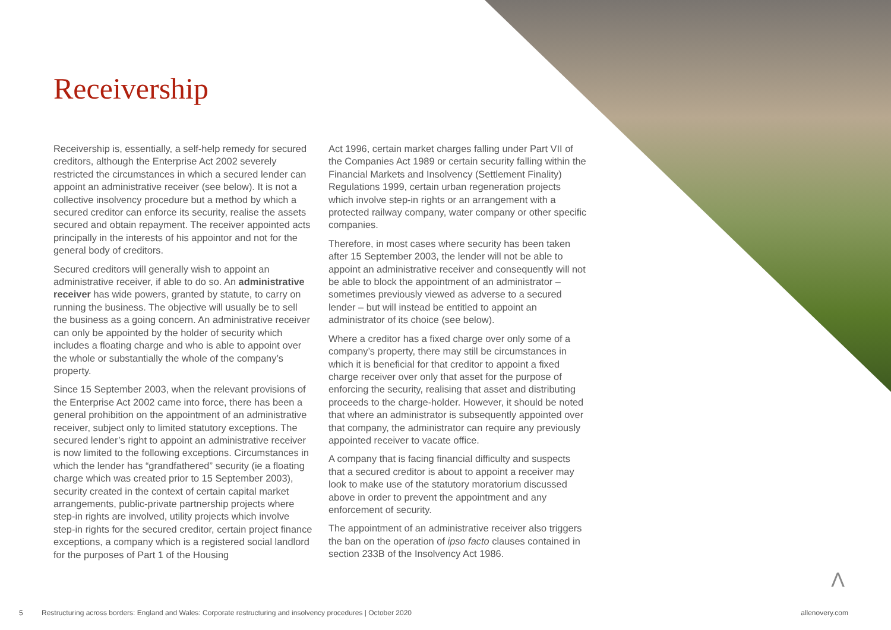Receivership
Receivership is, essentially, a self-help remedy for secured creditors, although the Enterprise Act 2002 severely restricted the circumstances in which a secured lender can appoint an administrative receiver (see below). It is not a collective insolvency procedure but a method by which a secured creditor can enforce its security, realise the assets secured and obtain repayment. The receiver appointed acts principally in the interests of his appointor and not for the general body of creditors.
Secured creditors will generally wish to appoint an administrative receiver, if able to do so. An administrative receiver has wide powers, granted by statute, to carry on running the business. The objective will usually be to sell the business as a going concern. An administrative receiver can only be appointed by the holder of security which includes a floating charge and who is able to appoint over the whole or substantially the whole of the company’s property.
Since 15 September 2003, when the relevant provisions of the Enterprise Act 2002 came into force, there has been a general prohibition on the appointment of an administrative receiver, subject only to limited statutory exceptions. The secured lender’s right to appoint an administrative receiver is now limited to the following exceptions. Circumstances in which the lender has “grandfathered” security (ie a floating charge which was created prior to 15 September 2003), security created in the context of certain capital market arrangements, public-private partnership projects where step-in rights are involved, utility projects which involve step-in rights for the secured creditor, certain project finance exceptions, a company which is a registered social landlord for the purposes of Part 1 of the Housing
Act 1996, certain market charges falling under Part VII of the Companies Act 1989 or certain security falling within the Financial Markets and Insolvency (Settlement Finality) Regulations 1999, certain urban regeneration projects which involve step-in rights or an arrangement with a protected railway company, water company or other specific companies.
Therefore, in most cases where security has been taken after 15 September 2003, the lender will not be able to appoint an administrative receiver and consequently will not be able to block the appointment of an administrator – sometimes previously viewed as adverse to a secured lender – but will instead be entitled to appoint an administrator of its choice (see below).
Where a creditor has a fixed charge over only some of a company’s property, there may still be circumstances in which it is beneficial for that creditor to appoint a fixed charge receiver over only that asset for the purpose of enforcing the security, realising that asset and distributing proceeds to the charge-holder. However, it should be noted that where an administrator is subsequently appointed over that company, the administrator can require any previously appointed receiver to vacate office.
A company that is facing financial difficulty and suspects that a secured creditor is about to appoint a receiver may look to make use of the statutory moratorium discussed above in order to prevent the appointment and any enforcement of security.
The appointment of an administrative receiver also triggers the ban on the operation of ipso facto clauses contained in section 233B of the Insolvency Act 1986.
Λ
5 Restructuring across borders: England and Wales: Corporate restructuring and insolvency procedures | October 2020 allenovery.com